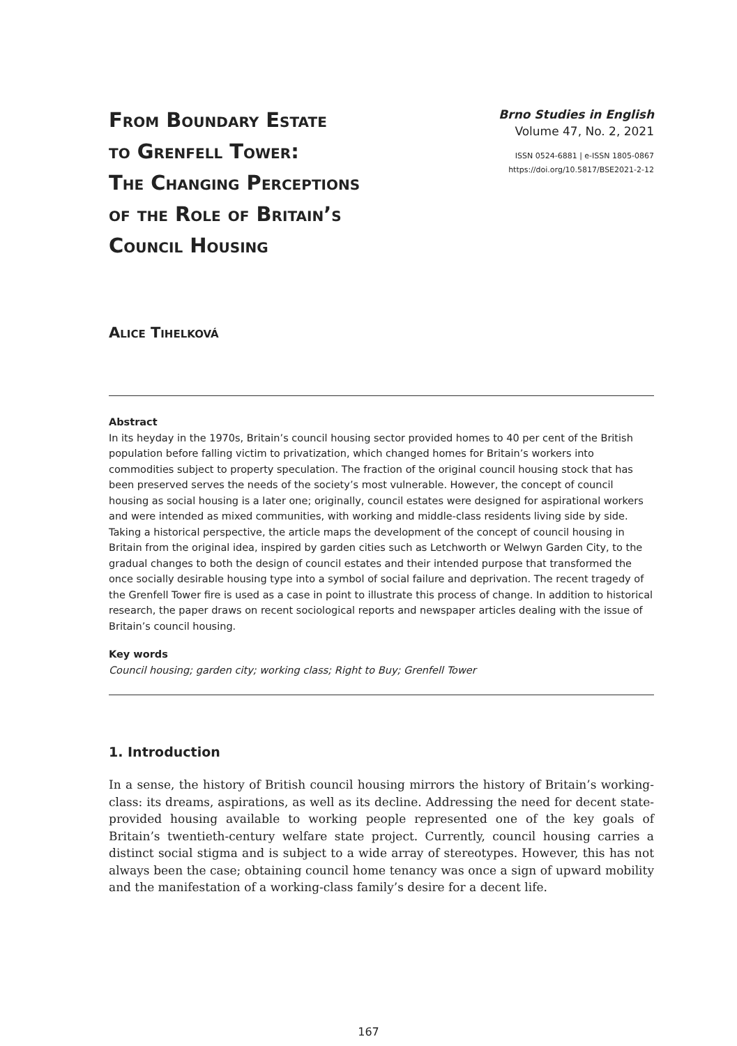From Boundary Estate
to Grenfell Tower:
The Changing Perceptions
of the Role of Britain’s
Council Housing
Brno Studies in English
Volume 47, No. 2, 2021
ISSN 0524-6881 | e-ISSN 1805-0867
https://doi.org/10.5817/BSE2021-2-12
Alice Tihelková
Abstract
In its heyday in the 1970s, Britain’s council housing sector provided homes to 40 per cent of the British population before falling victim to privatization, which changed homes for Britain’s workers into commodities subject to property speculation. The fraction of the original council housing stock that has been preserved serves the needs of the society’s most vulnerable. However, the concept of council housing as social housing is a later one; originally, council estates were designed for aspirational workers and were intended as mixed communities, with working and middle-class residents living side by side. Taking a historical perspective, the article maps the development of the concept of council housing in Britain from the original idea, inspired by garden cities such as Letchworth or Welwyn Garden City, to the gradual changes to both the design of council estates and their intended purpose that transformed the once socially desirable housing type into a symbol of social failure and deprivation. The recent tragedy of the Grenfell Tower fire is used as a case in point to illustrate this process of change. In addition to historical research, the paper draws on recent sociological reports and newspaper articles dealing with the issue of Britain’s council housing.
Key words
Council housing; garden city; working class; Right to Buy; Grenfell Tower
1. Introduction
In a sense, the history of British council housing mirrors the history of Britain’s working-class: its dreams, aspirations, as well as its decline. Addressing the need for decent state-provided housing available to working people represented one of the key goals of Britain’s twentieth-century welfare state project. Currently, council housing carries a distinct social stigma and is subject to a wide array of stereotypes. However, this has not always been the case; obtaining council home tenancy was once a sign of upward mobility and the manifestation of a working-class family’s desire for a decent life.
167